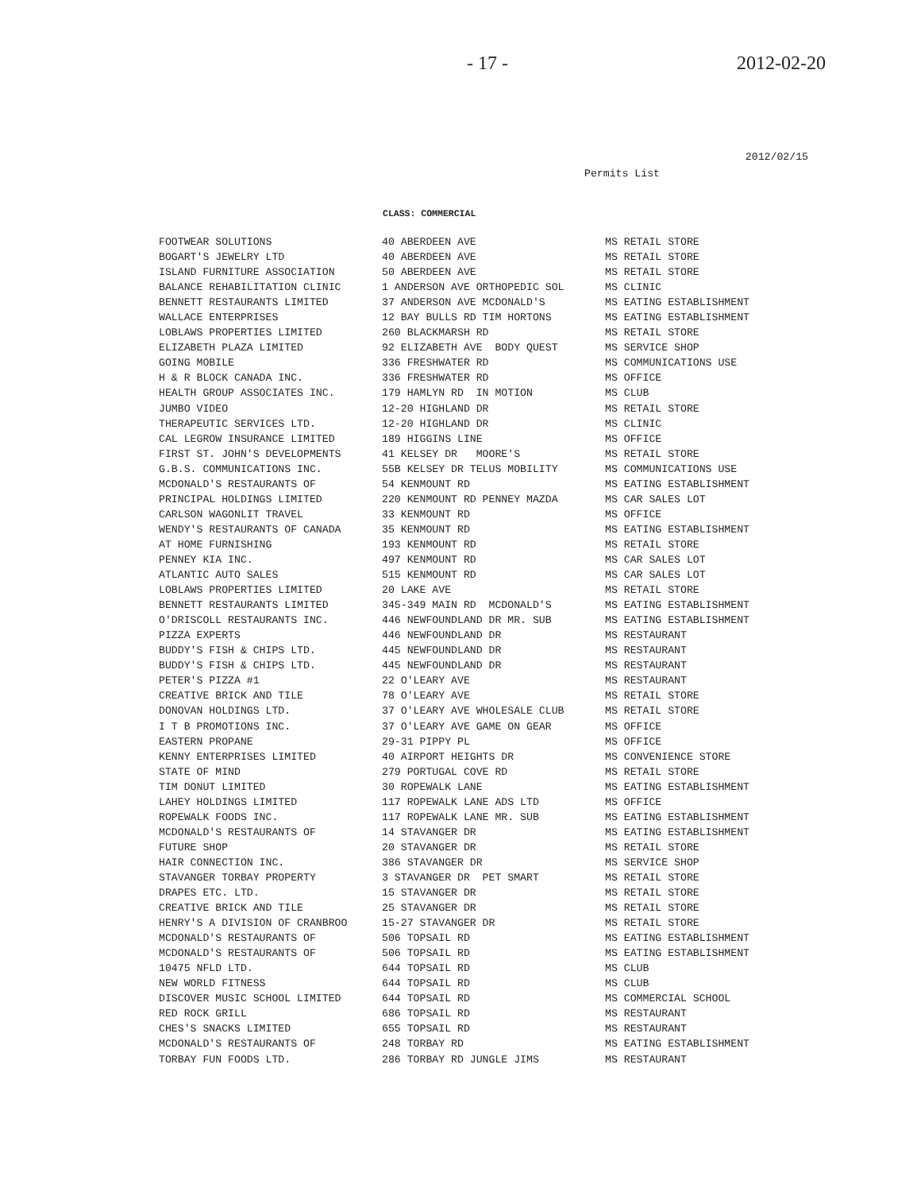- 17 - 2012-02-20
2012/02/15
Permits List
CLASS: COMMERCIAL
| FOOTWEAR SOLUTIONS | 40 ABERDEEN AVE | MS RETAIL STORE |
| BOGART'S JEWELRY LTD | 40 ABERDEEN AVE | MS RETAIL STORE |
| ISLAND FURNITURE ASSOCIATION | 50 ABERDEEN AVE | MS RETAIL STORE |
| BALANCE REHABILITATION CLINIC | 1 ANDERSON AVE ORTHOPEDIC SOL | MS CLINIC |
| BENNETT RESTAURANTS LIMITED | 37 ANDERSON AVE MCDONALD'S | MS EATING ESTABLISHMENT |
| WALLACE ENTERPRISES | 12 BAY BULLS RD TIM HORTONS | MS EATING ESTABLISHMENT |
| LOBLAWS PROPERTIES LIMITED | 260 BLACKMARSH RD | MS RETAIL STORE |
| ELIZABETH PLAZA LIMITED | 92 ELIZABETH AVE BODY QUEST | MS SERVICE SHOP |
| GOING MOBILE | 336 FRESHWATER RD | MS COMMUNICATIONS USE |
| H & R BLOCK CANADA INC. | 336 FRESHWATER RD | MS OFFICE |
| HEALTH GROUP ASSOCIATES INC. | 179 HAMLYN RD IN MOTION | MS CLUB |
| JUMBO VIDEO | 12-20 HIGHLAND DR | MS RETAIL STORE |
| THERAPEUTIC SERVICES LTD. | 12-20 HIGHLAND DR | MS CLINIC |
| CAL LEGROW INSURANCE LIMITED | 189 HIGGINS LINE | MS OFFICE |
| FIRST ST. JOHN'S DEVELOPMENTS | 41 KELSEY DR MOORE'S | MS RETAIL STORE |
| G.B.S. COMMUNICATIONS INC. | 55B KELSEY DR TELUS MOBILITY | MS COMMUNICATIONS USE |
| MCDONALD'S RESTAURANTS OF | 54 KENMOUNT RD | MS EATING ESTABLISHMENT |
| PRINCIPAL HOLDINGS LIMITED | 220 KENMOUNT RD PENNEY MAZDA | MS CAR SALES LOT |
| CARLSON WAGONLIT TRAVEL | 33 KENMOUNT RD | MS OFFICE |
| WENDY'S RESTAURANTS OF CANADA | 35 KENMOUNT RD | MS EATING ESTABLISHMENT |
| AT HOME FURNISHING | 193 KENMOUNT RD | MS RETAIL STORE |
| PENNEY KIA INC. | 497 KENMOUNT RD | MS CAR SALES LOT |
| ATLANTIC AUTO SALES | 515 KENMOUNT RD | MS CAR SALES LOT |
| LOBLAWS PROPERTIES LIMITED | 20 LAKE AVE | MS RETAIL STORE |
| BENNETT RESTAURANTS LIMITED | 345-349 MAIN RD MCDONALD'S | MS EATING ESTABLISHMENT |
| O'DRISCOLL RESTAURANTS INC. | 446 NEWFOUNDLAND DR MR. SUB | MS EATING ESTABLISHMENT |
| PIZZA EXPERTS | 446 NEWFOUNDLAND DR | MS RESTAURANT |
| BUDDY'S FISH & CHIPS LTD. | 445 NEWFOUNDLAND DR | MS RESTAURANT |
| BUDDY'S FISH & CHIPS LTD. | 445 NEWFOUNDLAND DR | MS RESTAURANT |
| PETER'S PIZZA #1 | 22 O'LEARY AVE | MS RESTAURANT |
| CREATIVE BRICK AND TILE | 78 O'LEARY AVE | MS RETAIL STORE |
| DONOVAN HOLDINGS LTD. | 37 O'LEARY AVE WHOLESALE CLUB | MS RETAIL STORE |
| I T B PROMOTIONS INC. | 37 O'LEARY AVE GAME ON GEAR | MS OFFICE |
| EASTERN PROPANE | 29-31 PIPPY PL | MS OFFICE |
| KENNY ENTERPRISES LIMITED | 40 AIRPORT HEIGHTS DR | MS CONVENIENCE STORE |
| STATE OF MIND | 279 PORTUGAL COVE RD | MS RETAIL STORE |
| TIM DONUT LIMITED | 30 ROPEWALK LANE | MS EATING ESTABLISHMENT |
| LAHEY HOLDINGS LIMITED | 117 ROPEWALK LANE ADS LTD | MS OFFICE |
| ROPEWALK FOODS INC. | 117 ROPEWALK LANE MR. SUB | MS EATING ESTABLISHMENT |
| MCDONALD'S RESTAURANTS OF | 14 STAVANGER DR | MS EATING ESTABLISHMENT |
| FUTURE SHOP | 20 STAVANGER DR | MS RETAIL STORE |
| HAIR CONNECTION INC. | 386 STAVANGER DR | MS SERVICE SHOP |
| STAVANGER TORBAY PROPERTY | 3 STAVANGER DR PET SMART | MS RETAIL STORE |
| DRAPES ETC. LTD. | 15 STAVANGER DR | MS RETAIL STORE |
| CREATIVE BRICK AND TILE | 25 STAVANGER DR | MS RETAIL STORE |
| HENRY'S A DIVISION OF CRANBROO | 15-27 STAVANGER DR | MS RETAIL STORE |
| MCDONALD'S RESTAURANTS OF | 506 TOPSAIL RD | MS EATING ESTABLISHMENT |
| MCDONALD'S RESTAURANTS OF | 506 TOPSAIL RD | MS EATING ESTABLISHMENT |
| 10475 NFLD LTD. | 644 TOPSAIL RD | MS CLUB |
| NEW WORLD FITNESS | 644 TOPSAIL RD | MS CLUB |
| DISCOVER MUSIC SCHOOL LIMITED | 644 TOPSAIL RD | MS COMMERCIAL SCHOOL |
| RED ROCK GRILL | 686 TOPSAIL RD | MS RESTAURANT |
| CHES'S SNACKS LIMITED | 655 TOPSAIL RD | MS RESTAURANT |
| MCDONALD'S RESTAURANTS OF | 248 TORBAY RD | MS EATING ESTABLISHMENT |
| TORBAY FUN FOODS LTD. | 286 TORBAY RD JUNGLE JIMS | MS RESTAURANT |